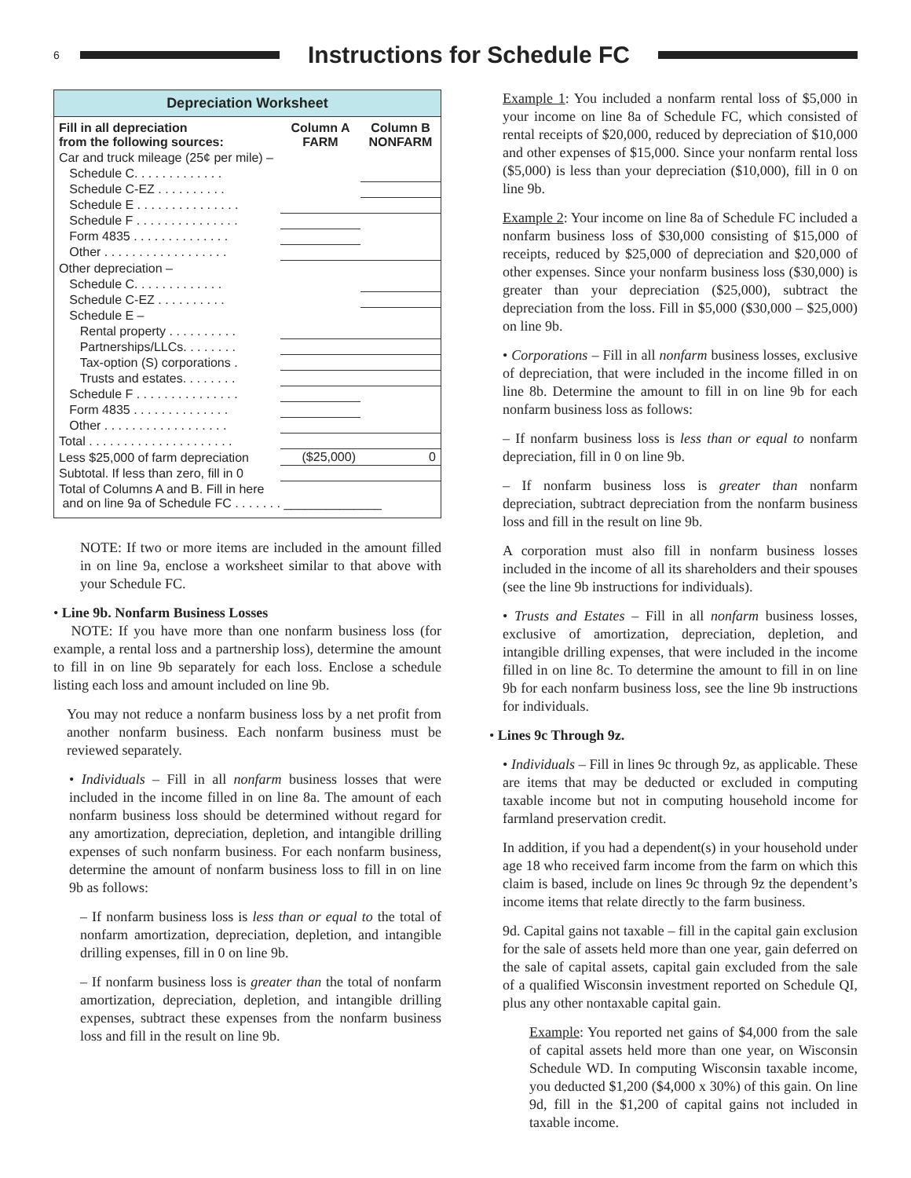6
Instructions for Schedule FC
Depreciation Worksheet
| Fill in all depreciation from the following sources: | Column A FARM | Column B NONFARM |
| --- | --- | --- |
| Car and truck mileage (25¢ per mile) – | | |
| Schedule C. . . . . . . . . . . . . | | |
| Schedule C-EZ . . . . . . . . . . | | |
| Schedule E . . . . . . . . . . . . . . . | | |
| Schedule F . . . . . . . . . . . . . . . | | |
| Form 4835 . . . . . . . . . . . . . . | | |
| Other . . . . . . . . . . . . . . . . . . | | |
| Other depreciation – | | |
| Schedule C. . . . . . . . . . . . . | | |
| Schedule C-EZ . . . . . . . . . . | | |
| Schedule E – | | |
| Rental property . . . . . . . . . . | | |
| Partnerships/LLCs. . . . . . . . | | |
| Tax-option (S) corporations . | | |
| Trusts and estates. . . . . . . . | | |
| Schedule F . . . . . . . . . . . . . . . | | |
| Form 4835 . . . . . . . . . . . . . . | | |
| Other . . . . . . . . . . . . . . . . . . | | |
| Total . . . . . . . . . . . . . . . . . . . . . | | |
| Less $25,000 of farm depreciation | ($25,000) | 0 |
| Subtotal. If less than zero, fill in 0 | | |
| Total of Columns A and B. Fill in here and on line 9a of Schedule FC . . . . . . . ______________ | | |
NOTE: If two or more items are included in the amount filled in on line 9a, enclose a worksheet similar to that above with your Schedule FC.
• Line 9b. Nonfarm Business Losses
NOTE: If you have more than one nonfarm business loss (for example, a rental loss and a partnership loss), determine the amount to fill in on line 9b separately for each loss. Enclose a schedule listing each loss and amount included on line 9b.
You may not reduce a nonfarm business loss by a net profit from another nonfarm business. Each nonfarm business must be reviewed separately.
• Individuals – Fill in all nonfarm business losses that were included in the income filled in on line 8a. The amount of each nonfarm business loss should be determined without regard for any amortization, depreciation, depletion, and intangible drilling expenses of such nonfarm business. For each nonfarm business, determine the amount of nonfarm business loss to fill in on line 9b as follows:
– If nonfarm business loss is less than or equal to the total of nonfarm amortization, depreciation, depletion, and intangible drilling expenses, fill in 0 on line 9b.
– If nonfarm business loss is greater than the total of nonfarm amortization, depreciation, depletion, and intangible drilling expenses, subtract these expenses from the nonfarm business loss and fill in the result on line 9b.
Example 1: You included a nonfarm rental loss of $5,000 in your income on line 8a of Schedule FC, which consisted of rental receipts of $20,000, reduced by depreciation of $10,000 and other expenses of $15,000. Since your nonfarm rental loss ($5,000) is less than your depreciation ($10,000), fill in 0 on line 9b.
Example 2: Your income on line 8a of Schedule FC included a nonfarm business loss of $30,000 consisting of $15,000 of receipts, reduced by $25,000 of depreciation and $20,000 of other expenses. Since your nonfarm business loss ($30,000) is greater than your depreciation ($25,000), subtract the depreciation from the loss. Fill in $5,000 ($30,000 – $25,000) on line 9b.
• Corporations – Fill in all nonfarm business losses, exclusive of depreciation, that were included in the income filled in on line 8b. Determine the amount to fill in on line 9b for each nonfarm business loss as follows:
– If nonfarm business loss is less than or equal to nonfarm depreciation, fill in 0 on line 9b.
– If nonfarm business loss is greater than nonfarm depreciation, subtract depreciation from the nonfarm business loss and fill in the result on line 9b.
A corporation must also fill in nonfarm business losses included in the income of all its shareholders and their spouses (see the line 9b instructions for individuals).
• Trusts and Estates – Fill in all nonfarm business losses, exclusive of amortization, depreciation, depletion, and intangible drilling expenses, that were included in the income filled in on line 8c. To determine the amount to fill in on line 9b for each nonfarm business loss, see the line 9b instructions for individuals.
• Lines 9c Through 9z.
• Individuals – Fill in lines 9c through 9z, as applicable. These are items that may be deducted or excluded in computing taxable income but not in computing household income for farmland preservation credit.
In addition, if you had a dependent(s) in your household under age 18 who received farm income from the farm on which this claim is based, include on lines 9c through 9z the dependent’s income items that relate directly to the farm business.
9d. Capital gains not taxable – fill in the capital gain exclusion for the sale of assets held more than one year, gain deferred on the sale of capital assets, capital gain excluded from the sale of a qualified Wisconsin investment reported on Schedule QI, plus any other nontaxable capital gain.
Example: You reported net gains of $4,000 from the sale of capital assets held more than one year, on Wisconsin Schedule WD. In computing Wisconsin taxable income, you deducted $1,200 ($4,000 x 30%) of this gain. On line 9d, fill in the $1,200 of capital gains not included in taxable income.